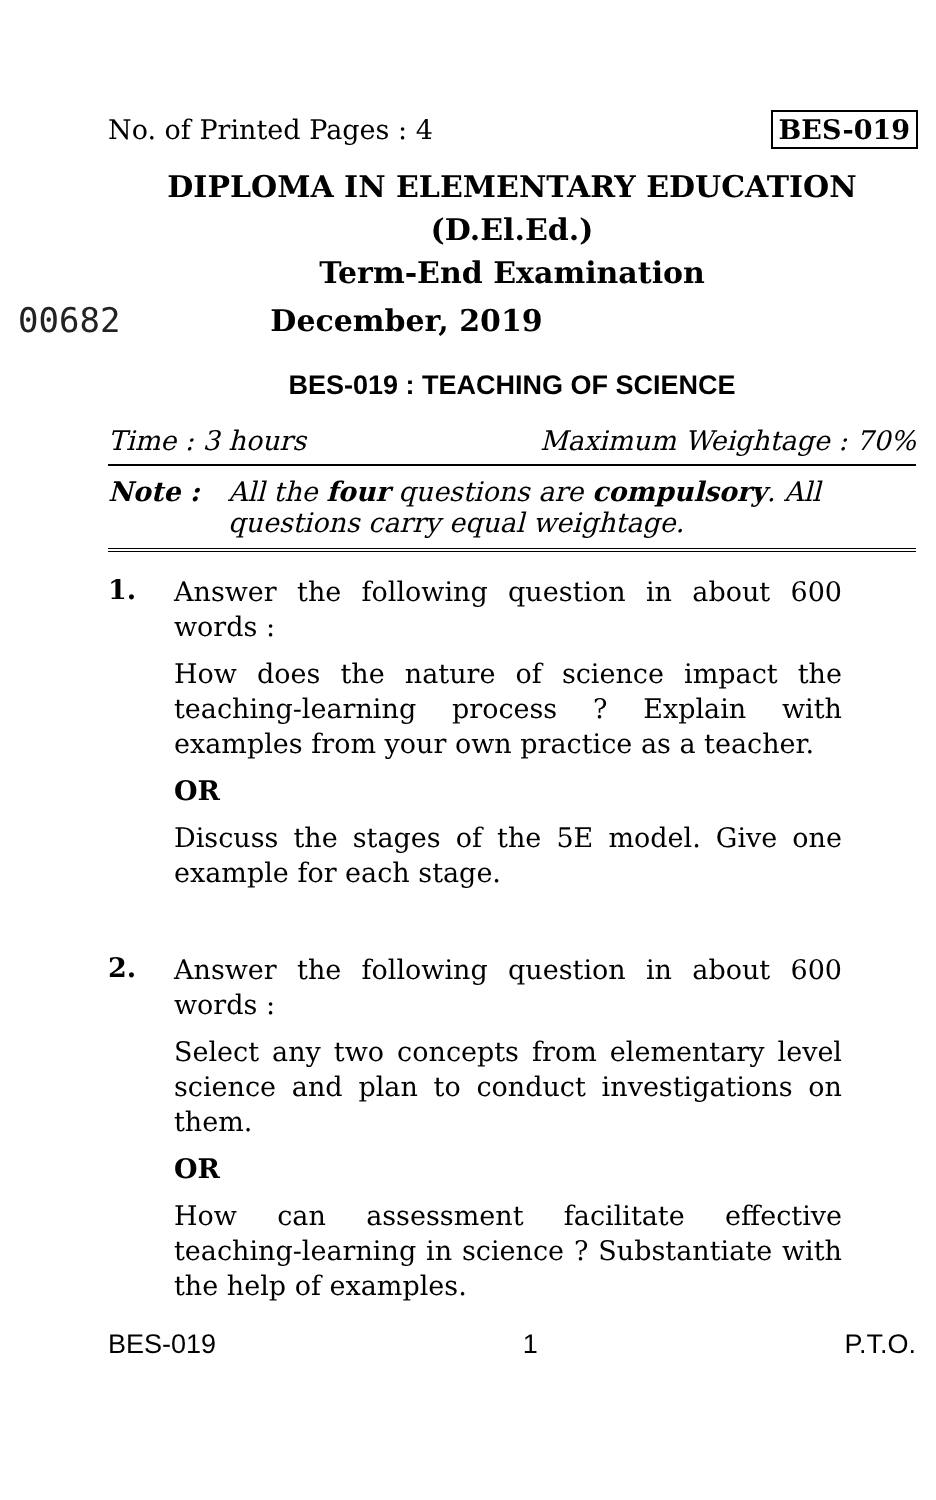No. of Printed Pages : 4 BES-019
DIPLOMA IN ELEMENTARY EDUCATION
(D.El.Ed.)
Term-End Examination
00682 December, 2019
BES-019 : TEACHING OF SCIENCE
Time : 3 hours Maximum Weightage : 70%
Note : All the four questions are compulsory. All questions carry equal weightage.
1.
Answer the following question in about 600 words :
How does the nature of science impact the teaching-learning process ? Explain with examples from your own practice as a teacher.
OR
Discuss the stages of the 5E model. Give one example for each stage.
2.
Answer the following question in about 600 words :
Select any two concepts from elementary level science and plan to conduct investigations on them.
OR
How can assessment facilitate effective teaching-learning in science ? Substantiate with the help of examples.
BES-019 1 P.T.O.